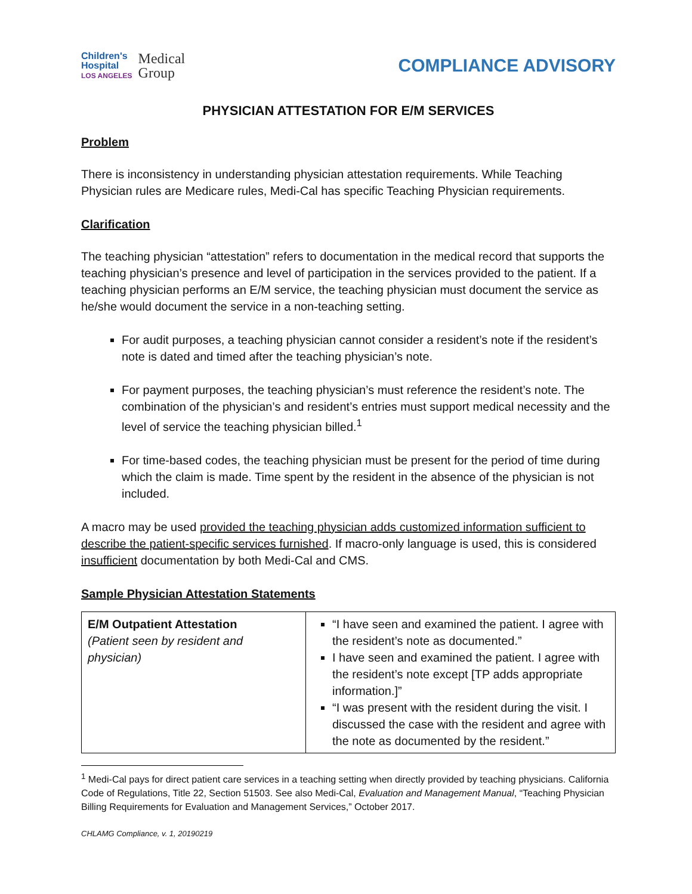Children's
Hospital
LOS ANGELES
Medical
Group
COMPLIANCE ADVISORY
PHYSICIAN ATTESTATION FOR E/M SERVICES
Problem
There is inconsistency in understanding physician attestation requirements. While Teaching Physician rules are Medicare rules, Medi-Cal has specific Teaching Physician requirements.
Clarification
The teaching physician “attestation” refers to documentation in the medical record that supports the teaching physician’s presence and level of participation in the services provided to the patient. If a teaching physician performs an E/M service, the teaching physician must document the service as he/she would document the service in a non-teaching setting.
For audit purposes, a teaching physician cannot consider a resident’s note if the resident’s note is dated and timed after the teaching physician’s note.
For payment purposes, the teaching physician’s must reference the resident’s note. The combination of the physician’s and resident’s entries must support medical necessity and the level of service the teaching physician billed.<sup>1</sup>
For time-based codes, the teaching physician must be present for the period of time during which the claim is made. Time spent by the resident in the absence of the physician is not included.
A macro may be used provided the teaching physician adds customized information sufficient to describe the patient-specific services furnished. If macro-only language is used, this is considered insufficient documentation by both Medi-Cal and CMS.
Sample Physician Attestation Statements
| E/M Outpatient Attestation (Patient seen by resident and physician) | “I have seen and examined the patient. I agree with the resident’s note as documented.” I have seen and examined the patient. I agree with the resident’s note except [TP adds appropriate information.]” “I was present with the resident during the visit. I discussed the case with the resident and agree with the note as documented by the resident.” |
<sup>1</sup> Medi-Cal pays for direct patient care services in a teaching setting when directly provided by teaching physicians. California Code of Regulations, Title 22, Section 51503. See also Medi-Cal, Evaluation and Management Manual, “Teaching Physician Billing Requirements for Evaluation and Management Services,” October 2017.
CHLAMG Compliance, v. 1, 20190219